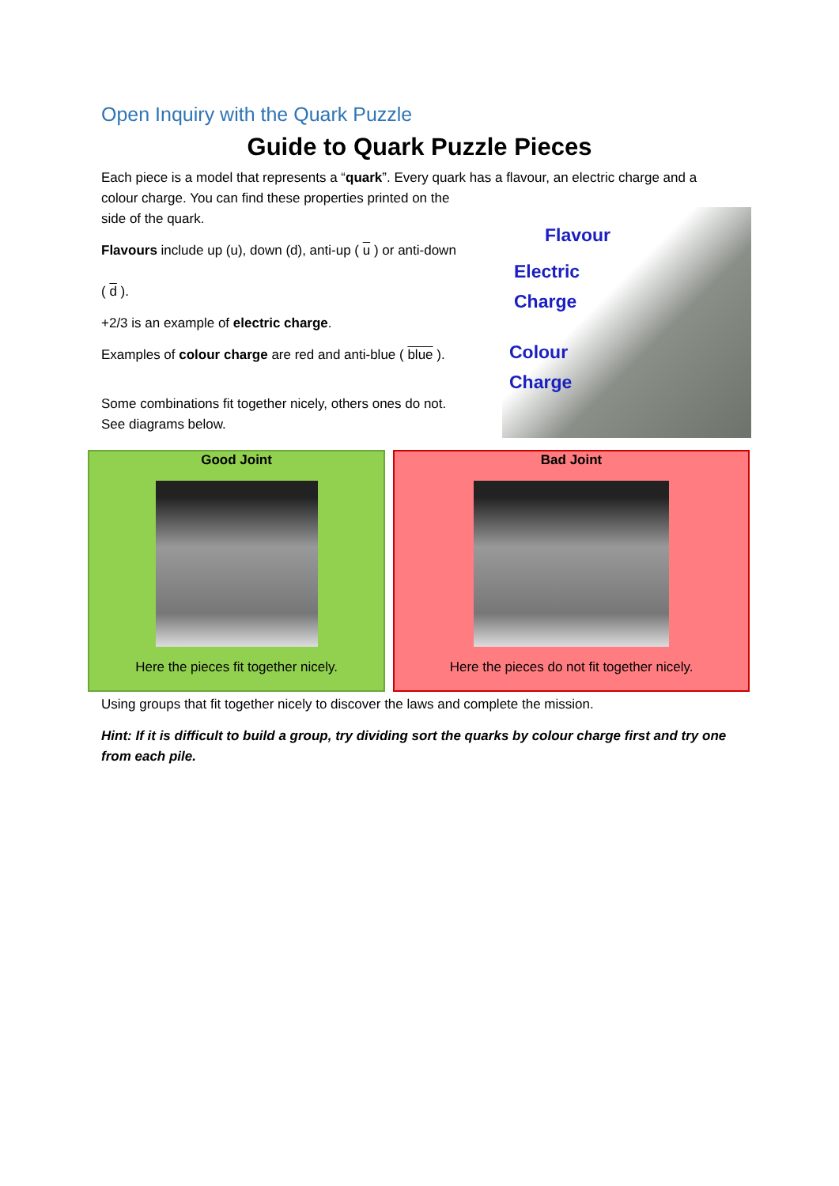Open Inquiry with the Quark Puzzle
Guide to Quark Puzzle Pieces
Each piece is a model that represents a “quark”. Every quark has a flavour, an electric charge and a
colour charge. You can find these properties printed on the
side of the quark.
Flavours include up (u), down (d), anti-up ( u ) or anti-down
( d ).
+2/3 is an example of electric charge.
Examples of colour charge are red and anti-blue ( blue ).
Some combinations fit together nicely, others ones do not.
See diagrams below.
Flavour
Electric
Charge
Colour
Charge
| Good Joint Here the pieces fit together nicely. | Bad Joint Here the pieces do not fit together nicely. |
Using groups that fit together nicely to discover the laws and complete the mission.
Hint: If it is difficult to build a group, try dividing sort the quarks by colour charge first and try one from each pile.